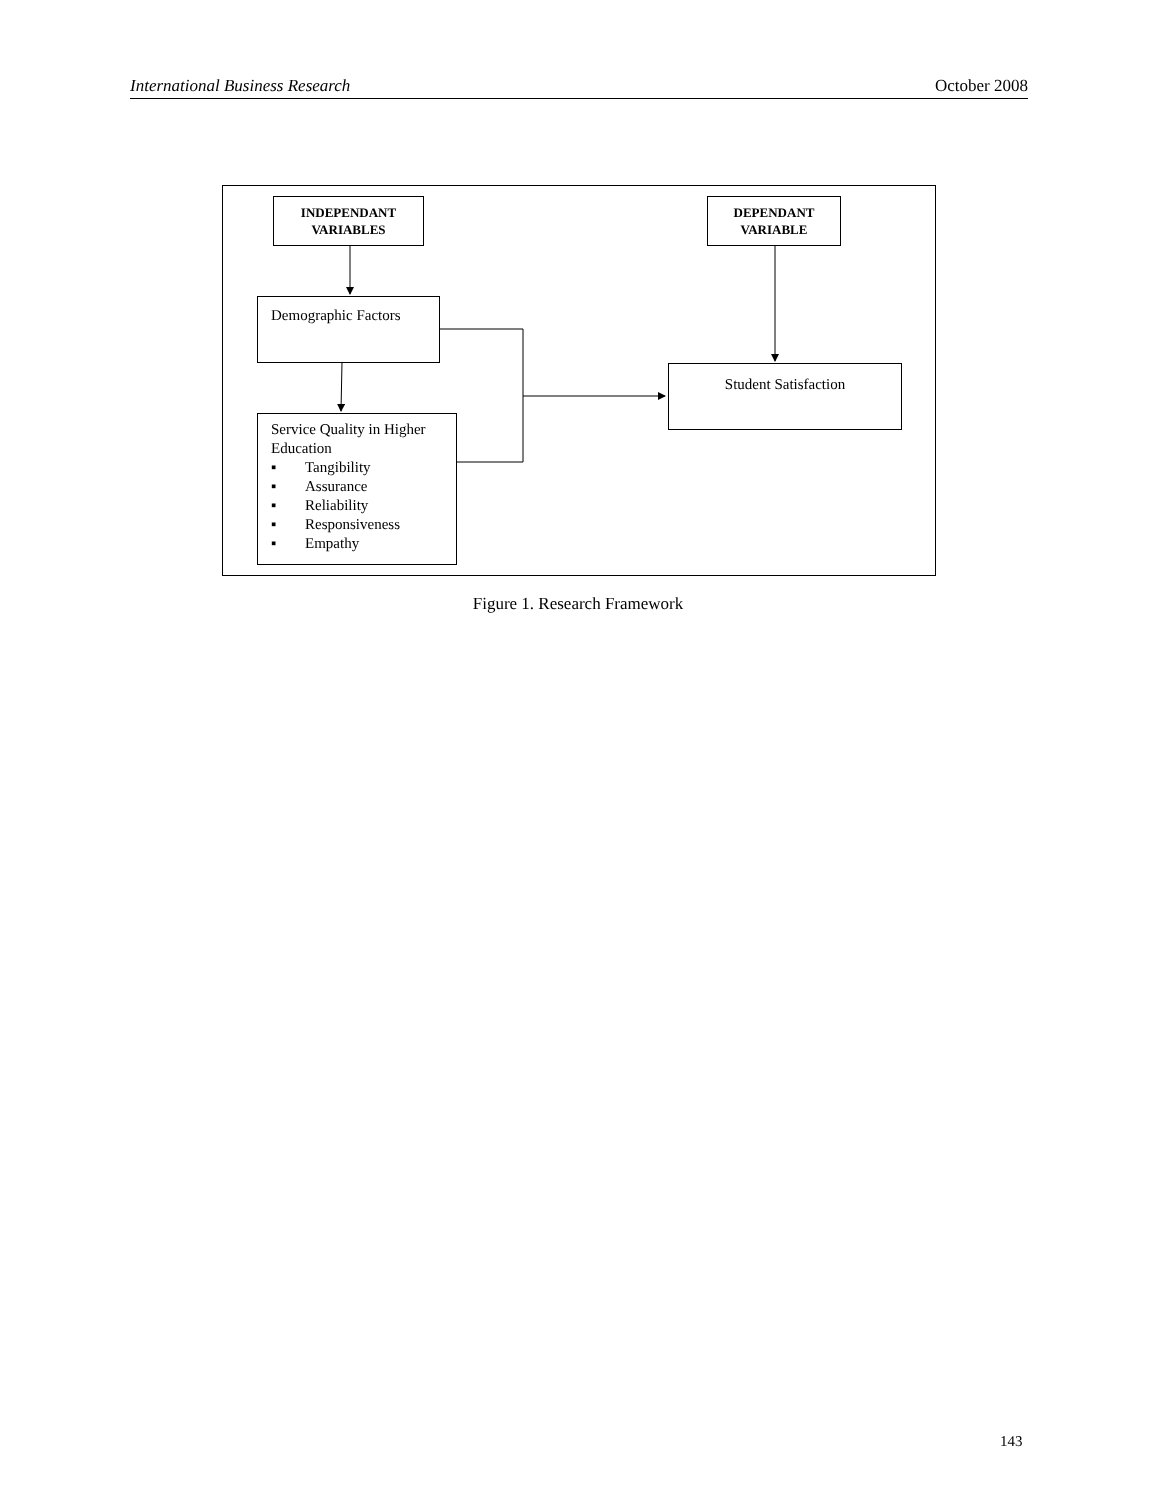International Business Research October 2008
INDEPENDANT
VARIABLES
DEPENDANT
VARIABLE
Demographic Factors
Student Satisfaction
Service Quality in Higher Education
▪ Tangibility
▪ Assurance
▪ Reliability
▪ Responsiveness
▪ Empathy
Figure 1. Research Framework
143